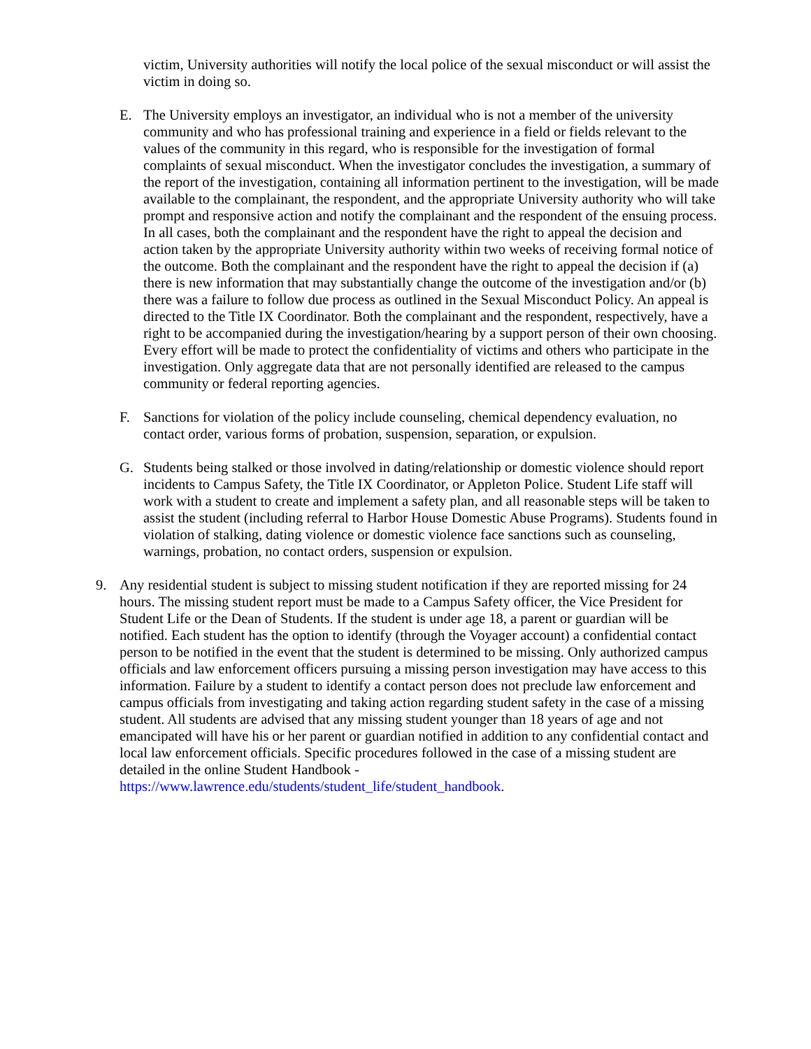victim, University authorities will notify the local police of the sexual misconduct or will assist the victim in doing so.
E. The University employs an investigator, an individual who is not a member of the university community and who has professional training and experience in a field or fields relevant to the values of the community in this regard, who is responsible for the investigation of formal complaints of sexual misconduct. When the investigator concludes the investigation, a summary of the report of the investigation, containing all information pertinent to the investigation, will be made available to the complainant, the respondent, and the appropriate University authority who will take prompt and responsive action and notify the complainant and the respondent of the ensuing process. In all cases, both the complainant and the respondent have the right to appeal the decision and action taken by the appropriate University authority within two weeks of receiving formal notice of the outcome. Both the complainant and the respondent have the right to appeal the decision if (a) there is new information that may substantially change the outcome of the investigation and/or (b) there was a failure to follow due process as outlined in the Sexual Misconduct Policy. An appeal is directed to the Title IX Coordinator. Both the complainant and the respondent, respectively, have a right to be accompanied during the investigation/hearing by a support person of their own choosing. Every effort will be made to protect the confidentiality of victims and others who participate in the investigation. Only aggregate data that are not personally identified are released to the campus community or federal reporting agencies.
F. Sanctions for violation of the policy include counseling, chemical dependency evaluation, no contact order, various forms of probation, suspension, separation, or expulsion.
G. Students being stalked or those involved in dating/relationship or domestic violence should report incidents to Campus Safety, the Title IX Coordinator, or Appleton Police. Student Life staff will work with a student to create and implement a safety plan, and all reasonable steps will be taken to assist the student (including referral to Harbor House Domestic Abuse Programs). Students found in violation of stalking, dating violence or domestic violence face sanctions such as counseling, warnings, probation, no contact orders, suspension or expulsion.
9. Any residential student is subject to missing student notification if they are reported missing for 24 hours. The missing student report must be made to a Campus Safety officer, the Vice President for Student Life or the Dean of Students. If the student is under age 18, a parent or guardian will be notified. Each student has the option to identify (through the Voyager account) a confidential contact person to be notified in the event that the student is determined to be missing. Only authorized campus officials and law enforcement officers pursuing a missing person investigation may have access to this information. Failure by a student to identify a contact person does not preclude law enforcement and campus officials from investigating and taking action regarding student safety in the case of a missing student. All students are advised that any missing student younger than 18 years of age and not emancipated will have his or her parent or guardian notified in addition to any confidential contact and local law enforcement officials. Specific procedures followed in the case of a missing student are detailed in the online Student Handbook - https://www.lawrence.edu/students/student_life/student_handbook.